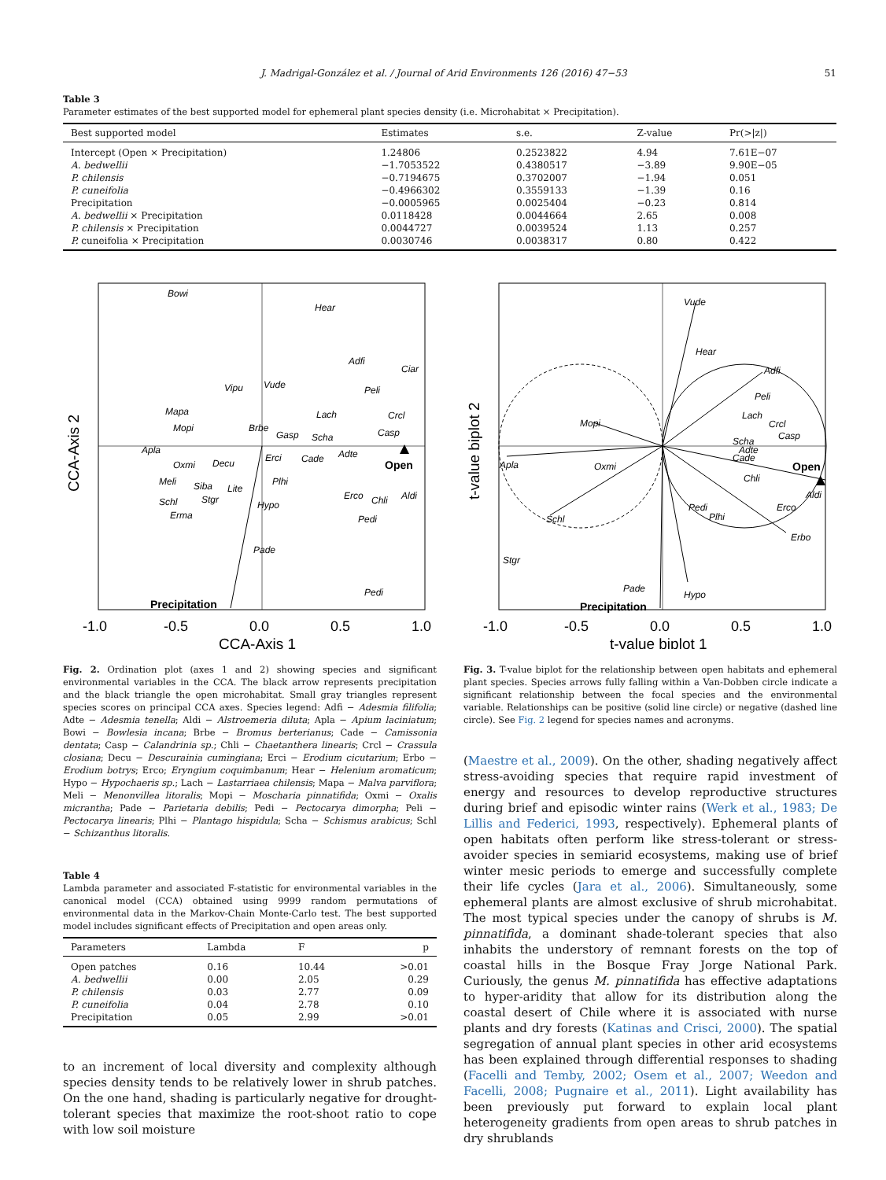J. Madrigal-González et al. / Journal of Arid Environments 126 (2016) 47−53 51
Table 3
Parameter estimates of the best supported model for ephemeral plant species density (i.e. Microhabitat × Precipitation).
| Best supported model | Estimates | s.e. | Z-value | Pr(>/z/) |
| --- | --- | --- | --- | --- |
| Intercept (Open × Precipitation) | 1.24806 | 0.2523822 | 4.94 | 7.61E−07 |
| A. bedwellii | −1.7053522 | 0.4380517 | −3.89 | 9.90E−05 |
| P. chilensis | −0.7194675 | 0.3702007 | −1.94 | 0.051 |
| P. cuneifolia | −0.4966302 | 0.3559133 | −1.39 | 0.16 |
| Precipitation | −0.0005965 | 0.0025404 | −0.23 | 0.814 |
| A. bedwellii × Precipitation | 0.0118428 | 0.0044664 | 2.65 | 0.008 |
| P. chilensis × Precipitation | 0.0044727 | 0.0039524 | 1.13 | 0.257 |
| P. cuneifolia × Precipitation | 0.0030746 | 0.0038317 | 0.80 | 0.422 |
Bowi
Hear
Adfi
Ciar
Peli
Vipu
Vude
Mapa
Mopi
Brbe
Lach
Crcl
Casp
Gasp
Scha
Apla
Adte
Oxmi
Decu
Erci
Cade
Open
Meli
Siba
Lite
Plhi
Schl
Stgr
Erco
Chli
Aldi
Hypo
Erma
Pedi
Pade
Pedi
Precipitation
-1.0
-0.5
0.0
0.5
1.0
CCA-Axis 1
CCA-Axis 2
Fig. 2. Ordination plot (axes 1 and 2) showing species and significant environmental variables in the CCA. The black arrow represents precipitation and the black triangle the open microhabitat. Small gray triangles represent species scores on principal CCA axes. Species legend: Adfi − Adesmia filifolia; Adte − Adesmia tenella; Aldi − Alstroemeria diluta; Apla − Apium laciniatum; Bowi − Bowlesia incana; Brbe − Bromus berterianus; Cade − Camissonia dentata; Casp − Calandrinia sp.; Chli − Chaetanthera linearis; Crcl − Crassula closiana; Decu − Descurainia cumingiana; Erci − Erodium cicutarium; Erbo − Erodium botrys; Erco; Eryngium coquimbanum; Hear − Helenium aromaticum; Hypo − Hypochaeris sp.; Lach − Lastarriaea chilensis; Mapa − Malva parviflora; Meli − Menonvillea litoralis; Mopi − Moscharia pinnatifida; Oxmi − Oxalis micrantha; Pade − Parietaria debilis; Pedi − Pectocarya dimorpha; Peli − Pectocarya linearis; Plhi − Plantago hispidula; Scha − Schismus arabicus; Schl − Schizanthus litoralis.
Table 4
Lambda parameter and associated F-statistic for environmental variables in the canonical model (CCA) obtained using 9999 random permutations of environmental data in the Markov-Chain Monte-Carlo test. The best supported model includes significant effects of Precipitation and open areas only.
| Parameters | Lambda | F | p |
| --- | --- | --- | --- |
| Open patches | 0.16 | 10.44 | >0.01 |
| A. bedwellii | 0.00 | 2.05 | 0.29 |
| P. chilensis | 0.03 | 2.77 | 0.09 |
| P. cuneifolia | 0.04 | 2.78 | 0.10 |
| Precipitation | 0.05 | 2.99 | >0.01 |
to an increment of local diversity and complexity although species density tends to be relatively lower in shrub patches. On the one hand, shading is particularly negative for drought-tolerant species that maximize the root-shoot ratio to cope with low soil moisture
Vude
Hear
Adfi
Peli
Lach
Crcl
Casp
Scha
Adte
Cade
Mopi
Apla
Oxmi
Open
Chli
Aldi
Pedi
Plhi
Erco
Schl
Erbo
Stgr
Pade
Hypo
Precipitation
-1.0
-0.5
0.0
0.5
1.0
t-value biplot 1
t-value biplot 2
Fig. 3. T-value biplot for the relationship between open habitats and ephemeral plant species. Species arrows fully falling within a Van-Dobben circle indicate a significant relationship between the focal species and the environmental variable. Relationships can be positive (solid line circle) or negative (dashed line circle). See Fig. 2 legend for species names and acronyms.
(Maestre et al., 2009). On the other, shading negatively affect stress-avoiding species that require rapid investment of energy and resources to develop reproductive structures during brief and episodic winter rains (Werk et al., 1983; De Lillis and Federici, 1993, respectively). Ephemeral plants of open habitats often perform like stress-tolerant or stress-avoider species in semiarid ecosystems, making use of brief winter mesic periods to emerge and successfully complete their life cycles (Jara et al., 2006). Simultaneously, some ephemeral plants are almost exclusive of shrub microhabitat. The most typical species under the canopy of shrubs is M. pinnatifida, a dominant shade-tolerant species that also inhabits the understory of remnant forests on the top of coastal hills in the Bosque Fray Jorge National Park. Curiously, the genus M. pinnatifida has effective adaptations to hyper-aridity that allow for its distribution along the coastal desert of Chile where it is associated with nurse plants and dry forests (Katinas and Crisci, 2000). The spatial segregation of annual plant species in other arid ecosystems has been explained through differential responses to shading (Facelli and Temby, 2002; Osem et al., 2007; Weedon and Facelli, 2008; Pugnaire et al., 2011). Light availability has been previously put forward to explain local plant heterogeneity gradients from open areas to shrub patches in dry shrublands